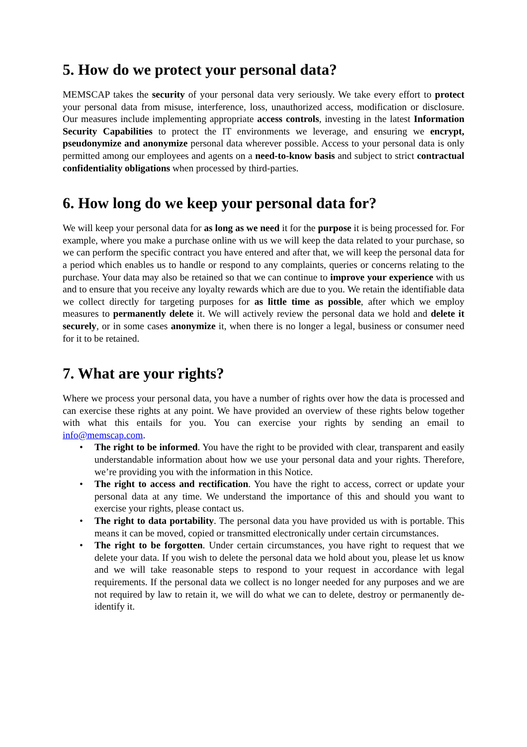5. How do we protect your personal data?
MEMSCAP takes the security of your personal data very seriously. We take every effort to protect your personal data from misuse, interference, loss, unauthorized access, modification or disclosure. Our measures include implementing appropriate access controls, investing in the latest Information Security Capabilities to protect the IT environments we leverage, and ensuring we encrypt, pseudonymize and anonymize personal data wherever possible. Access to your personal data is only permitted among our employees and agents on a need-to-know basis and subject to strict contractual confidentiality obligations when processed by third-parties.
6. How long do we keep your personal data for?
We will keep your personal data for as long as we need it for the purpose it is being processed for. For example, where you make a purchase online with us we will keep the data related to your purchase, so we can perform the specific contract you have entered and after that, we will keep the personal data for a period which enables us to handle or respond to any complaints, queries or concerns relating to the purchase. Your data may also be retained so that we can continue to improve your experience with us and to ensure that you receive any loyalty rewards which are due to you. We retain the identifiable data we collect directly for targeting purposes for as little time as possible, after which we employ measures to permanently delete it. We will actively review the personal data we hold and delete it securely, or in some cases anonymize it, when there is no longer a legal, business or consumer need for it to be retained.
7. What are your rights?
Where we process your personal data, you have a number of rights over how the data is processed and can exercise these rights at any point. We have provided an overview of these rights below together with what this entails for you. You can exercise your rights by sending an email to info@memscap.com.
• The right to be informed. You have the right to be provided with clear, transparent and easily understandable information about how we use your personal data and your rights. Therefore, we’re providing you with the information in this Notice.
• The right to access and rectification. You have the right to access, correct or update your personal data at any time. We understand the importance of this and should you want to exercise your rights, please contact us.
• The right to data portability. The personal data you have provided us with is portable. This means it can be moved, copied or transmitted electronically under certain circumstances.
• The right to be forgotten. Under certain circumstances, you have right to request that we delete your data. If you wish to delete the personal data we hold about you, please let us know and we will take reasonable steps to respond to your request in accordance with legal requirements. If the personal data we collect is no longer needed for any purposes and we are not required by law to retain it, we will do what we can to delete, destroy or permanently de-identify it.